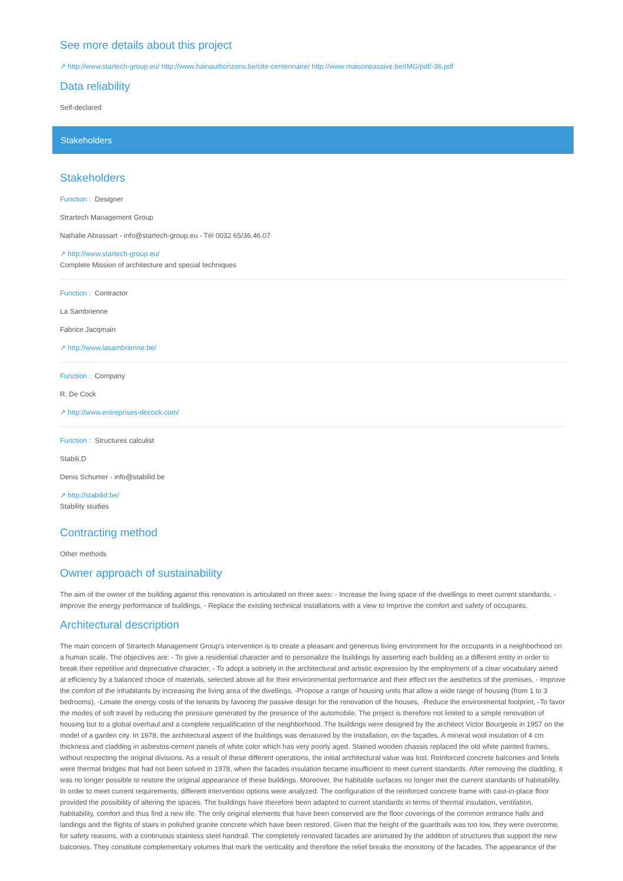See more details about this project
↗ http://www.startech-group.eu/ http://www.hainauthorizons.be/cite-centennaire/ http://www.maisonpassive.be/IMG/pdf/-36.pdf
Data reliability
Self-declared
Stakeholders
Stakeholders
Function : Designer
Strartech Management Group
Nathalie Abrassart - info@startech-group.eu - Tél 0032 65/36.46.07
↗ http://www.startech-group.eu/
Complete Mission of architecture and special techniques
Function : Contractor
La Sambrienne
Fabrice Jacqmain
↗ http://www.lasambrienne.be/
Function : Company
R. De Cock
↗ http://www.entreprises-decock.com/
Function : Structures calculist
Stabili.D
Denis Schumer - info@stabilid.be
↗ http://stabilid.be/
Stability studies
Contracting method
Other methods
Owner approach of sustainability
The aim of the owner of the building against this renovation is articulated on three axes: - Increase the living space of the dwellings to meet current standards, - Improve the energy performance of buildings, - Replace the existing technical installations with a view to Improve the comfort and safety of occupants.
Architectural description
The main concern of Strartech Management Group's intervention is to create a pleasant and generous living environment for the occupants in a neighborhood on a human scale. The objectives are: - To give a residential character and to personalize the buildings by asserting each building as a different entity in order to break their repetitive and depreciative character, - To adopt a sobriety in the architectural and artistic expression by the employment of a clear vocabulary aimed at efficiency by a balanced choice of materials, selected above all for their environmental performance and their effect on the aesthetics of the premises, - Improve the comfort of the inhabitants by increasing the living area of the dwellings, -Propose a range of housing units that allow a wide range of housing (from 1 to 3 bedrooms), -Limate the energy costs of the tenants by favoring the passive design for the renovation of the houses, -Reduce the environmental footprint, -To favor the modes of soft travel by reducing the pressure generated by the presence of the automobile. The project is therefore not limited to a simple renovation of housing but to a global overhaul and a complete requalification of the neighborhood. The buildings were designed by the architect Victor Bourgeois in 1957 on the model of a garden city. In 1978, the architectural aspect of the buildings was denatured by the installation, on the façades, A mineral wool insulation of 4 cm thickness and cladding in asbestos-cement panels of white color which has very poorly aged. Stained wooden chassis replaced the old white painted frames, without respecting the original divisions. As a result of these different operations, the initial architectural value was lost. Reinforced concrete balconies and lintels were thermal bridges that had not been solved in 1978, when the facades insulation became insufficient to meet current standards. After removing the cladding, it was no longer possible to restore the original appearance of these buildings. Moreover, the habitable surfaces no longer met the current standards of habitability. In order to meet current requirements, different intervention options were analyzed. The configuration of the reinforced concrete frame with cast-in-place floor provided the possibility of altering the spaces. The buildings have therefore been adapted to current standards in terms of thermal insulation, ventilation, habitability, comfort and thus find a new life. The only original elements that have been conserved are the floor coverings of the common entrance halls and landings and the flights of stairs in polished granite concrete which have been restored. Given that the height of the guardrails was too low, they were overcome, for safety reasons, with a continuous stainless steel handrail. The completely renovated facades are animated by the addition of structures that support the new balconies. They constitute complementary volumes that mark the verticality and therefore the relief breaks the monotony of the facades. The appearance of the